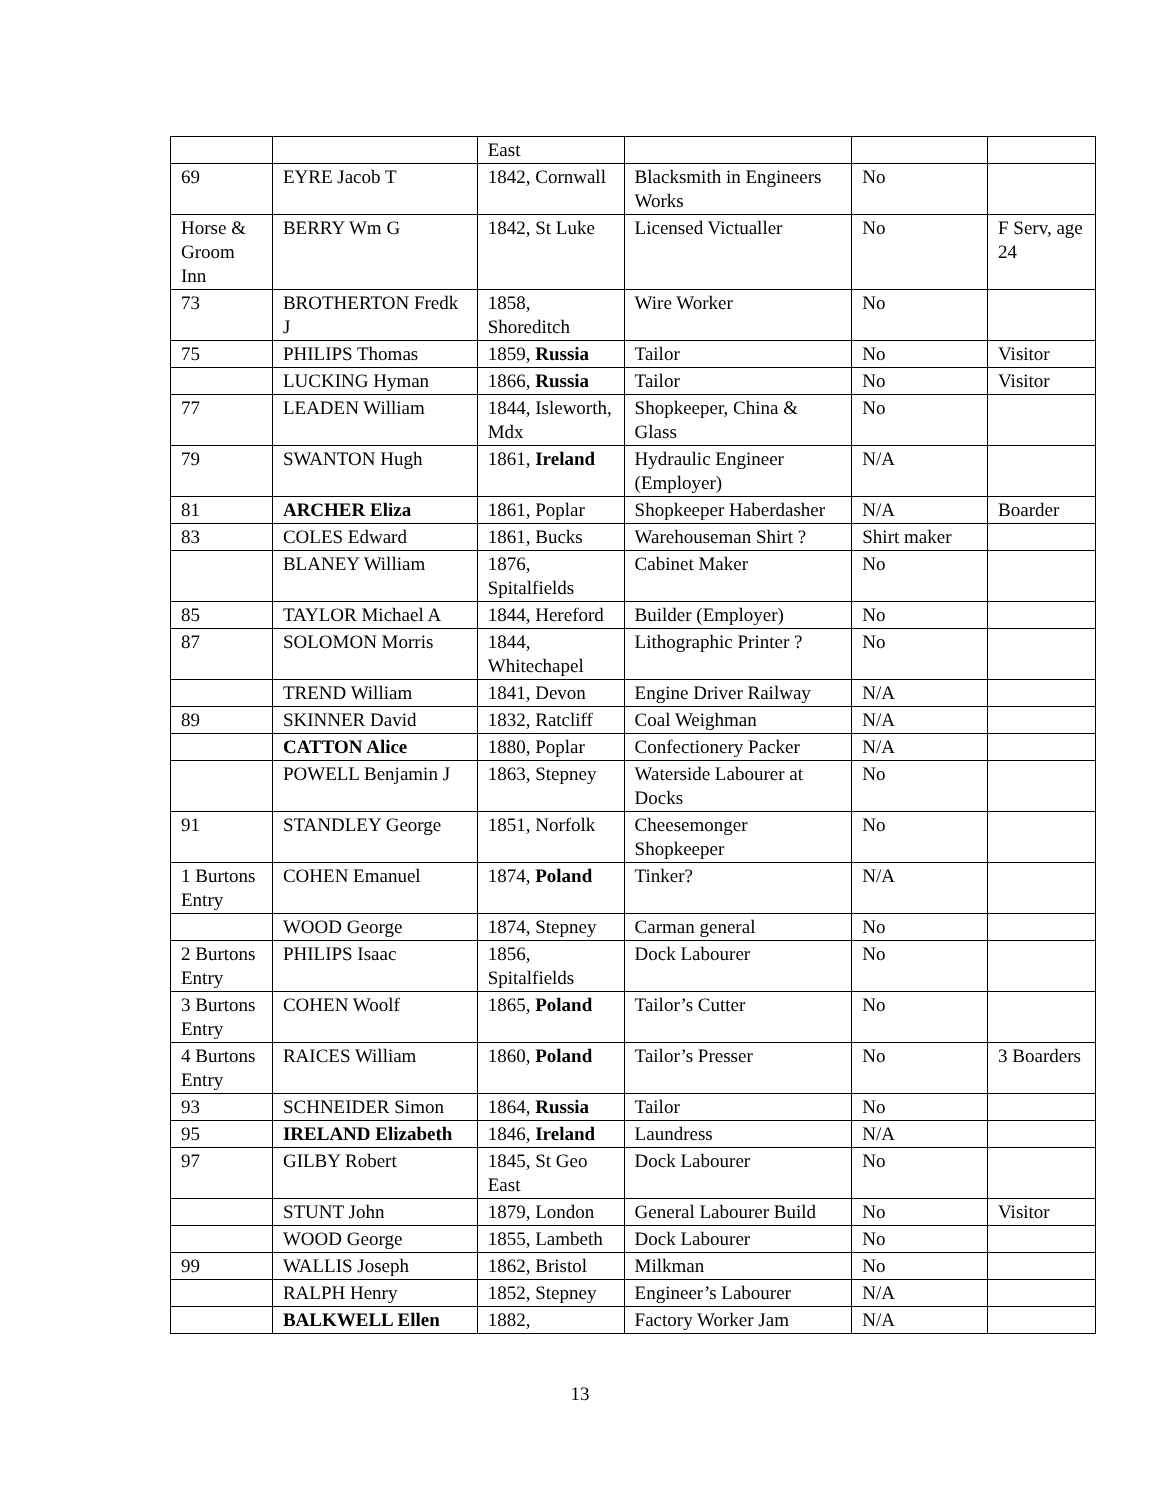| | | East | | | |
| 69 | EYRE Jacob T | 1842, Cornwall | Blacksmith in Engineers Works | No | |
| Horse & Groom Inn | BERRY Wm G | 1842, St Luke | Licensed Victualler | No | F Serv, age 24 |
| 73 | BROTHERTON Fredk J | 1858, Shoreditch | Wire Worker | No | |
| 75 | PHILIPS Thomas | 1859, Russia | Tailor | No | Visitor |
| | LUCKING Hyman | 1866, Russia | Tailor | No | Visitor |
| 77 | LEADEN William | 1844, Isleworth, Mdx | Shopkeeper, China & Glass | No | |
| 79 | SWANTON Hugh | 1861, Ireland | Hydraulic Engineer (Employer) | N/A | |
| 81 | ARCHER Eliza | 1861, Poplar | Shopkeeper Haberdasher | N/A | Boarder |
| 83 | COLES Edward | 1861, Bucks | Warehouseman Shirt ? | Shirt maker | |
| | BLANEY William | 1876, Spitalfields | Cabinet Maker | No | |
| 85 | TAYLOR Michael A | 1844, Hereford | Builder (Employer) | No | |
| 87 | SOLOMON Morris | 1844, Whitechapel | Lithographic Printer ? | No | |
| | TREND William | 1841, Devon | Engine Driver Railway | N/A | |
| 89 | SKINNER David | 1832, Ratcliff | Coal Weighman | N/A | |
| | CATTON Alice | 1880, Poplar | Confectionery Packer | N/A | |
| | POWELL Benjamin J | 1863, Stepney | Waterside Labourer at Docks | No | |
| 91 | STANDLEY George | 1851, Norfolk | Cheesemonger Shopkeeper | No | |
| 1 Burtons Entry | COHEN Emanuel | 1874, Poland | Tinker? | N/A | |
| | WOOD George | 1874, Stepney | Carman general | No | |
| 2 Burtons Entry | PHILIPS Isaac | 1856, Spitalfields | Dock Labourer | No | |
| 3 Burtons Entry | COHEN Woolf | 1865, Poland | Tailor’s Cutter | No | |
| 4 Burtons Entry | RAICES William | 1860, Poland | Tailor’s Presser | No | 3 Boarders |
| 93 | SCHNEIDER Simon | 1864, Russia | Tailor | No | |
| 95 | IRELAND Elizabeth | 1846, Ireland | Laundress | N/A | |
| 97 | GILBY Robert | 1845, St Geo East | Dock Labourer | No | |
| | STUNT John | 1879, London | General Labourer Build | No | Visitor |
| | WOOD George | 1855, Lambeth | Dock Labourer | No | |
| 99 | WALLIS Joseph | 1862, Bristol | Milkman | No | |
| | RALPH Henry | 1852, Stepney | Engineer’s Labourer | N/A | |
| | BALKWELL Ellen | 1882, | Factory Worker Jam | N/A | |
13